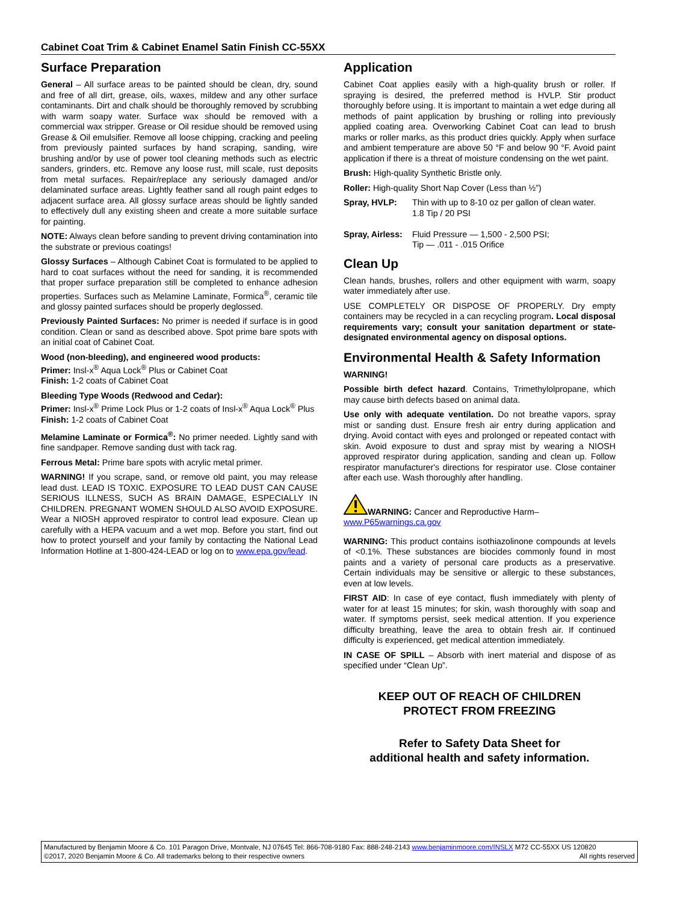Cabinet Coat Trim & Cabinet Enamel Satin Finish CC-55XX
Surface Preparation
General – All surface areas to be painted should be clean, dry, sound and free of all dirt, grease, oils, waxes, mildew and any other surface contaminants. Dirt and chalk should be thoroughly removed by scrubbing with warm soapy water. Surface wax should be removed with a commercial wax stripper. Grease or Oil residue should be removed using Grease & Oil emulsifier. Remove all loose chipping, cracking and peeling from previously painted surfaces by hand scraping, sanding, wire brushing and/or by use of power tool cleaning methods such as electric sanders, grinders, etc. Remove any loose rust, mill scale, rust deposits from metal surfaces. Repair/replace any seriously damaged and/or delaminated surface areas. Lightly feather sand all rough paint edges to adjacent surface area. All glossy surface areas should be lightly sanded to effectively dull any existing sheen and create a more suitable surface for painting.
NOTE: Always clean before sanding to prevent driving contamination into the substrate or previous coatings!
Glossy Surfaces – Although Cabinet Coat is formulated to be applied to hard to coat surfaces without the need for sanding, it is recommended that proper surface preparation still be completed to enhance adhesion properties. Surfaces such as Melamine Laminate, Formica<sup>®</sup>, ceramic tile and glossy painted surfaces should be properly deglossed.
Previously Painted Surfaces: No primer is needed if surface is in good condition. Clean or sand as described above. Spot prime bare spots with an initial coat of Cabinet Coat.
Wood (non-bleeding), and engineered wood products:
Primer: Insl-x<sup>®</sup> Aqua Lock<sup>®</sup> Plus or Cabinet Coat
Finish: 1-2 coats of Cabinet Coat
Bleeding Type Woods (Redwood and Cedar):
Primer: Insl-x<sup>®</sup> Prime Lock Plus or 1-2 coats of Insl-x<sup>®</sup> Aqua Lock<sup>®</sup> Plus
Finish: 1-2 coats of Cabinet Coat
Melamine Laminate or Formica<sup>®</sup>: No primer needed. Lightly sand with fine sandpaper. Remove sanding dust with tack rag.
Ferrous Metal: Prime bare spots with acrylic metal primer.
WARNING! If you scrape, sand, or remove old paint, you may release lead dust. LEAD IS TOXIC. EXPOSURE TO LEAD DUST CAN CAUSE SERIOUS ILLNESS, SUCH AS BRAIN DAMAGE, ESPECIALLY IN CHILDREN. PREGNANT WOMEN SHOULD ALSO AVOID EXPOSURE. Wear a NIOSH approved respirator to control lead exposure. Clean up carefully with a HEPA vacuum and a wet mop. Before you start, find out how to protect yourself and your family by contacting the National Lead Information Hotline at 1-800-424-LEAD or log on to www.epa.gov/lead.
Application
Cabinet Coat applies easily with a high-quality brush or roller. If spraying is desired, the preferred method is HVLP. Stir product thoroughly before using. It is important to maintain a wet edge during all methods of paint application by brushing or rolling into previously applied coating area. Overworking Cabinet Coat can lead to brush marks or roller marks, as this product dries quickly. Apply when surface and ambient temperature are above 50 °F and below 90 °F. Avoid paint application if there is a threat of moisture condensing on the wet paint.
Brush: High-quality Synthetic Bristle only.
Roller: High-quality Short Nap Cover (Less than ½”)
Spray, HVLP: Thin with up to 8-10 oz per gallon of clean water.
1.8 Tip / 20 PSI
Spray, Airless: Fluid Pressure — 1,500 - 2,500 PSI;
Tip — .011 - .015 Orifice
Clean Up
Clean hands, brushes, rollers and other equipment with warm, soapy water immediately after use.
USE COMPLETELY OR DISPOSE OF PROPERLY. Dry empty containers may be recycled in a can recycling program. Local disposal requirements vary; consult your sanitation department or state-designated environmental agency on disposal options.
Environmental Health & Safety Information
WARNING!
Possible birth defect hazard. Contains, Trimethylolpropane, which may cause birth defects based on animal data.
Use only with adequate ventilation. Do not breathe vapors, spray mist or sanding dust. Ensure fresh air entry during application and drying. Avoid contact with eyes and prolonged or repeated contact with skin. Avoid exposure to dust and spray mist by wearing a NIOSH approved respirator during application, sanding and clean up. Follow respirator manufacturer's directions for respirator use. Close container after each use. Wash thoroughly after handling.
WARNING: Cancer and Reproductive Harm–
www.P65warnings.ca.gov
WARNING: This product contains isothiazolinone compounds at levels of <0.1%. These substances are biocides commonly found in most paints and a variety of personal care products as a preservative. Certain individuals may be sensitive or allergic to these substances, even at low levels.
FIRST AID: In case of eye contact, flush immediately with plenty of water for at least 15 minutes; for skin, wash thoroughly with soap and water. If symptoms persist, seek medical attention. If you experience difficulty breathing, leave the area to obtain fresh air. If continued difficulty is experienced, get medical attention immediately.
IN CASE OF SPILL – Absorb with inert material and dispose of as specified under “Clean Up”.
KEEP OUT OF REACH OF CHILDREN
PROTECT FROM FREEZING
Refer to Safety Data Sheet for
additional health and safety information.
Manufactured by Benjamin Moore & Co. 101 Paragon Drive, Montvale, NJ 07645 Tel: 866-708-9180 Fax: 888-248-2143 www.benjaminmoore.com/INSLX M72 CC-55XX US 120820
©2017, 2020 Benjamin Moore & Co. All trademarks belong to their respective owners All rights reserved